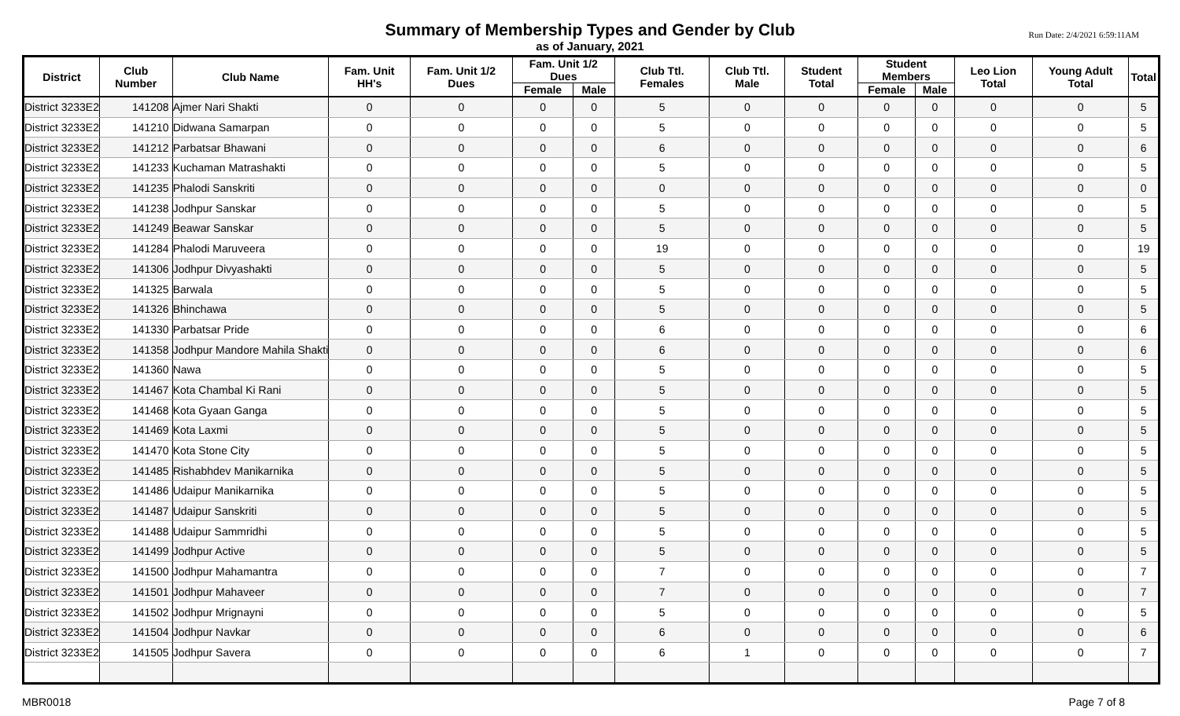Summary of Membership Types and Gender by Club
as of January, 2021
Run Date: 2/4/2021 6:59:11AM
| District | Club Number | Club Name | Fam. Unit HH's | Fam. Unit 1/2 Dues | Fam. Unit 1/2 Dues | | Club Ttl. Females | Club Ttl. Male | Student Total | Student Members | | Leo Lion Total | Young Adult Total | Total |
| --- | --- | --- | --- | --- | --- | --- | --- | --- | --- | --- | --- | --- | --- | --- |
| | | | | | Female | Male | | | | Female | Male | | | |
| District 3233E2 | 141208 | Ajmer Nari Shakti | 0 | 0 | 0 | 0 | 5 | 0 | 0 | 0 | 0 | 0 | 0 | 5 |
| District 3233E2 | 141210 | Didwana Samarpan | 0 | 0 | 0 | 0 | 5 | 0 | 0 | 0 | 0 | 0 | 0 | 5 |
| District 3233E2 | 141212 | Parbatsar Bhawani | 0 | 0 | 0 | 0 | 6 | 0 | 0 | 0 | 0 | 0 | 0 | 6 |
| District 3233E2 | 141233 | Kuchaman Matrashakti | 0 | 0 | 0 | 0 | 5 | 0 | 0 | 0 | 0 | 0 | 0 | 5 |
| District 3233E2 | 141235 | Phalodi Sanskriti | 0 | 0 | 0 | 0 | 0 | 0 | 0 | 0 | 0 | 0 | 0 | 0 |
| District 3233E2 | 141238 | Jodhpur Sanskar | 0 | 0 | 0 | 0 | 5 | 0 | 0 | 0 | 0 | 0 | 0 | 5 |
| District 3233E2 | 141249 | Beawar Sanskar | 0 | 0 | 0 | 0 | 5 | 0 | 0 | 0 | 0 | 0 | 0 | 5 |
| District 3233E2 | 141284 | Phalodi Maruveera | 0 | 0 | 0 | 0 | 19 | 0 | 0 | 0 | 0 | 0 | 0 | 19 |
| District 3233E2 | 141306 | Jodhpur Divyashakti | 0 | 0 | 0 | 0 | 5 | 0 | 0 | 0 | 0 | 0 | 0 | 5 |
| District 3233E2 | 141325 | Barwala | 0 | 0 | 0 | 0 | 5 | 0 | 0 | 0 | 0 | 0 | 0 | 5 |
| District 3233E2 | 141326 | Bhinchawa | 0 | 0 | 0 | 0 | 5 | 0 | 0 | 0 | 0 | 0 | 0 | 5 |
| District 3233E2 | 141330 | Parbatsar Pride | 0 | 0 | 0 | 0 | 6 | 0 | 0 | 0 | 0 | 0 | 0 | 6 |
| District 3233E2 | 141358 | Jodhpur Mandore Mahila Shakti | 0 | 0 | 0 | 0 | 6 | 0 | 0 | 0 | 0 | 0 | 0 | 6 |
| District 3233E2 | 141360 | Nawa | 0 | 0 | 0 | 0 | 5 | 0 | 0 | 0 | 0 | 0 | 0 | 5 |
| District 3233E2 | 141467 | Kota Chambal Ki Rani | 0 | 0 | 0 | 0 | 5 | 0 | 0 | 0 | 0 | 0 | 0 | 5 |
| District 3233E2 | 141468 | Kota Gyaan Ganga | 0 | 0 | 0 | 0 | 5 | 0 | 0 | 0 | 0 | 0 | 0 | 5 |
| District 3233E2 | 141469 | Kota Laxmi | 0 | 0 | 0 | 0 | 5 | 0 | 0 | 0 | 0 | 0 | 0 | 5 |
| District 3233E2 | 141470 | Kota Stone City | 0 | 0 | 0 | 0 | 5 | 0 | 0 | 0 | 0 | 0 | 0 | 5 |
| District 3233E2 | 141485 | Rishabhdev Manikarnika | 0 | 0 | 0 | 0 | 5 | 0 | 0 | 0 | 0 | 0 | 0 | 5 |
| District 3233E2 | 141486 | Udaipur Manikarnika | 0 | 0 | 0 | 0 | 5 | 0 | 0 | 0 | 0 | 0 | 0 | 5 |
| District 3233E2 | 141487 | Udaipur Sanskriti | 0 | 0 | 0 | 0 | 5 | 0 | 0 | 0 | 0 | 0 | 0 | 5 |
| District 3233E2 | 141488 | Udaipur Sammridhi | 0 | 0 | 0 | 0 | 5 | 0 | 0 | 0 | 0 | 0 | 0 | 5 |
| District 3233E2 | 141499 | Jodhpur Active | 0 | 0 | 0 | 0 | 5 | 0 | 0 | 0 | 0 | 0 | 0 | 5 |
| District 3233E2 | 141500 | Jodhpur Mahamantra | 0 | 0 | 0 | 0 | 7 | 0 | 0 | 0 | 0 | 0 | 0 | 7 |
| District 3233E2 | 141501 | Jodhpur Mahaveer | 0 | 0 | 0 | 0 | 7 | 0 | 0 | 0 | 0 | 0 | 0 | 7 |
| District 3233E2 | 141502 | Jodhpur Mrignayni | 0 | 0 | 0 | 0 | 5 | 0 | 0 | 0 | 0 | 0 | 0 | 5 |
| District 3233E2 | 141504 | Jodhpur Navkar | 0 | 0 | 0 | 0 | 6 | 0 | 0 | 0 | 0 | 0 | 0 | 6 |
| District 3233E2 | 141505 | Jodhpur Savera | 0 | 0 | 0 | 0 | 6 | 1 | 0 | 0 | 0 | 0 | 0 | 7 |
MBR0018 Page 7 of 8